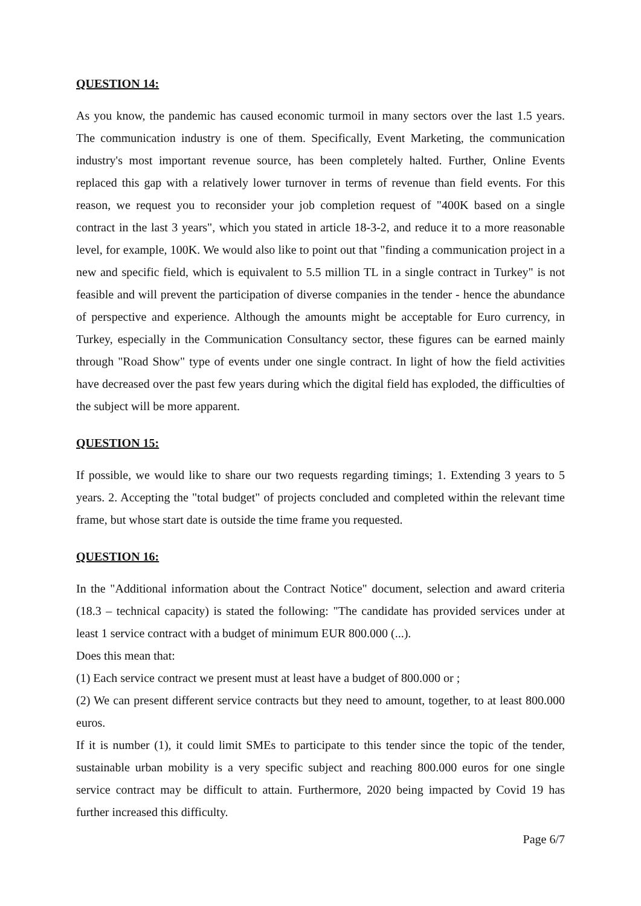QUESTION 14:
As you know, the pandemic has caused economic turmoil in many sectors over the last 1.5 years. The communication industry is one of them. Specifically, Event Marketing, the communication industry's most important revenue source, has been completely halted. Further, Online Events replaced this gap with a relatively lower turnover in terms of revenue than field events. For this reason, we request you to reconsider your job completion request of "400K based on a single contract in the last 3 years", which you stated in article 18-3-2, and reduce it to a more reasonable level, for example, 100K. We would also like to point out that "finding a communication project in a new and specific field, which is equivalent to 5.5 million TL in a single contract in Turkey" is not feasible and will prevent the participation of diverse companies in the tender - hence the abundance of perspective and experience. Although the amounts might be acceptable for Euro currency, in Turkey, especially in the Communication Consultancy sector, these figures can be earned mainly through "Road Show" type of events under one single contract. In light of how the field activities have decreased over the past few years during which the digital field has exploded, the difficulties of the subject will be more apparent.
QUESTION 15:
If possible, we would like to share our two requests regarding timings; 1. Extending 3 years to 5 years. 2. Accepting the "total budget" of projects concluded and completed within the relevant time frame, but whose start date is outside the time frame you requested.
QUESTION 16:
In the "Additional information about the Contract Notice" document, selection and award criteria (18.3 – technical capacity) is stated the following: "The candidate has provided services under at least 1 service contract with a budget of minimum EUR 800.000 (...).
Does this mean that:
(1) Each service contract we present must at least have a budget of 800.000 or ;
(2) We can present different service contracts but they need to amount, together, to at least 800.000 euros.
If it is number (1), it could limit SMEs to participate to this tender since the topic of the tender, sustainable urban mobility is a very specific subject and reaching 800.000 euros for one single service contract may be difficult to attain. Furthermore, 2020 being impacted by Covid 19 has further increased this difficulty.
Page 6/7